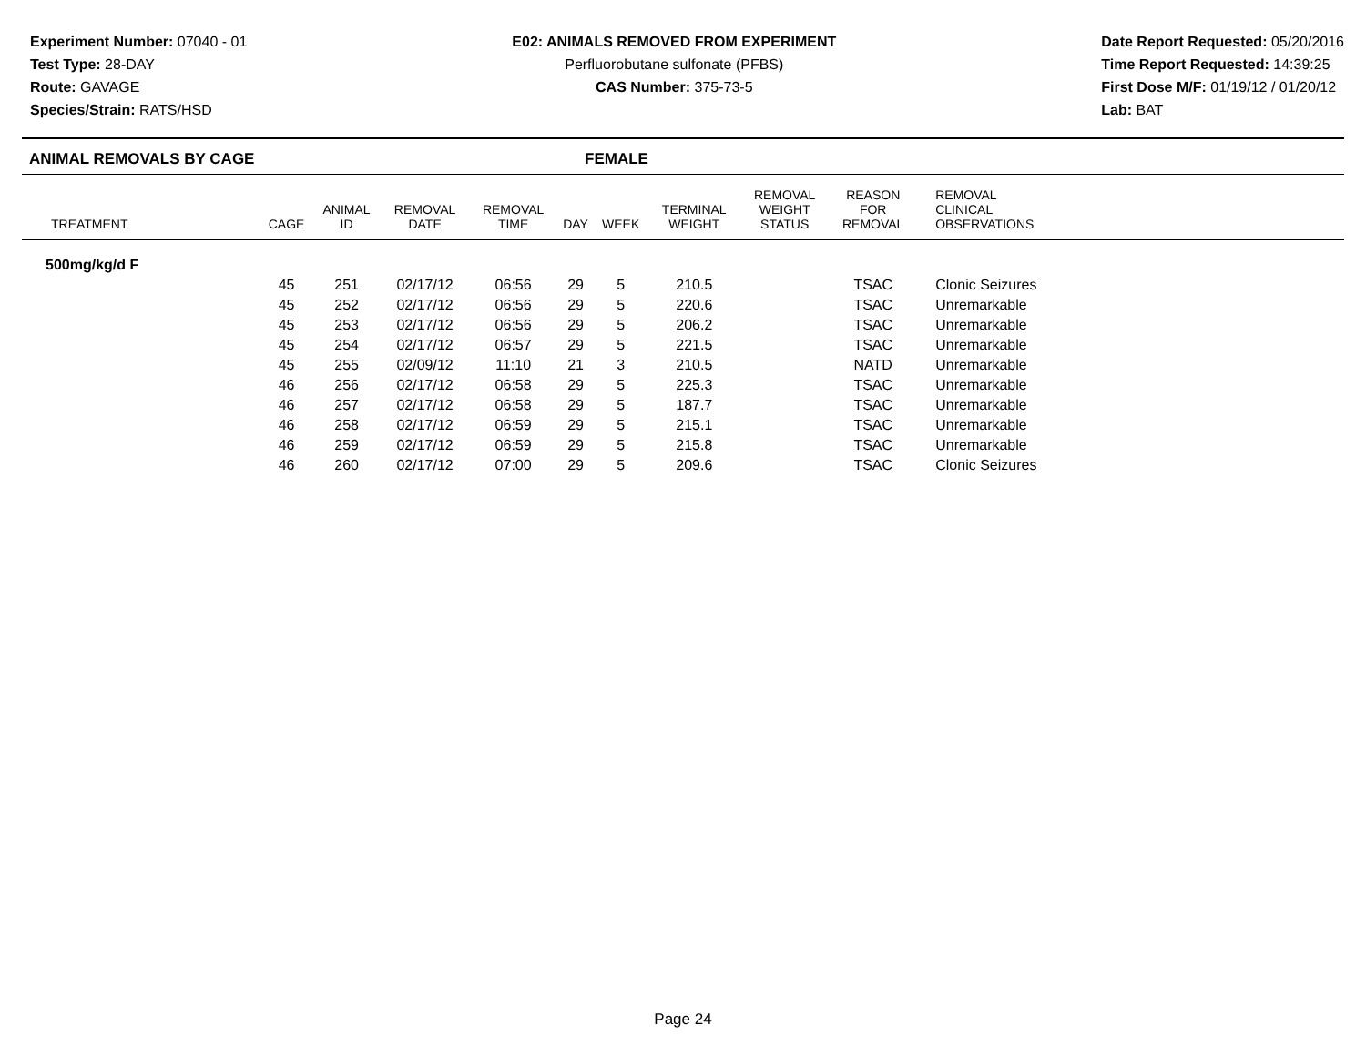Experiment Number: 07040 - 01
Test Type: 28-DAY
Route: GAVAGE
Species/Strain: RATS/HSD
E02: ANIMALS REMOVED FROM EXPERIMENT
Perfluorobutane sulfonate (PFBS)
CAS Number: 375-73-5
Date Report Requested: 05/20/2016
Time Report Requested: 14:39:25
First Dose M/F: 01/19/12 / 01/20/12
Lab: BAT
ANIMAL REMOVALS BY CAGE FEMALE
| TREATMENT | CAGE | ANIMAL ID | REMOVAL DATE | REMOVAL TIME | DAY | WEEK | TERMINAL WEIGHT | REMOVAL WEIGHT STATUS | REASON FOR REMOVAL | REMOVAL CLINICAL OBSERVATIONS | |
| --- | --- | --- | --- | --- | --- | --- | --- | --- | --- | --- | --- |
| 500mg/kg/d F | | | | | | | | | | | |
| | 45 | 251 | 02/17/12 | 06:56 | 29 | 5 | 210.5 | | TSAC | Clonic Seizures | |
| | 45 | 252 | 02/17/12 | 06:56 | 29 | 5 | 220.6 | | TSAC | Unremarkable | |
| | 45 | 253 | 02/17/12 | 06:56 | 29 | 5 | 206.2 | | TSAC | Unremarkable | |
| | 45 | 254 | 02/17/12 | 06:57 | 29 | 5 | 221.5 | | TSAC | Unremarkable | |
| | 45 | 255 | 02/09/12 | 11:10 | 21 | 3 | 210.5 | | NATD | Unremarkable | |
| | 46 | 256 | 02/17/12 | 06:58 | 29 | 5 | 225.3 | | TSAC | Unremarkable | |
| | 46 | 257 | 02/17/12 | 06:58 | 29 | 5 | 187.7 | | TSAC | Unremarkable | |
| | 46 | 258 | 02/17/12 | 06:59 | 29 | 5 | 215.1 | | TSAC | Unremarkable | |
| | 46 | 259 | 02/17/12 | 06:59 | 29 | 5 | 215.8 | | TSAC | Unremarkable | |
| | 46 | 260 | 02/17/12 | 07:00 | 29 | 5 | 209.6 | | TSAC | Clonic Seizures | |
Page 24